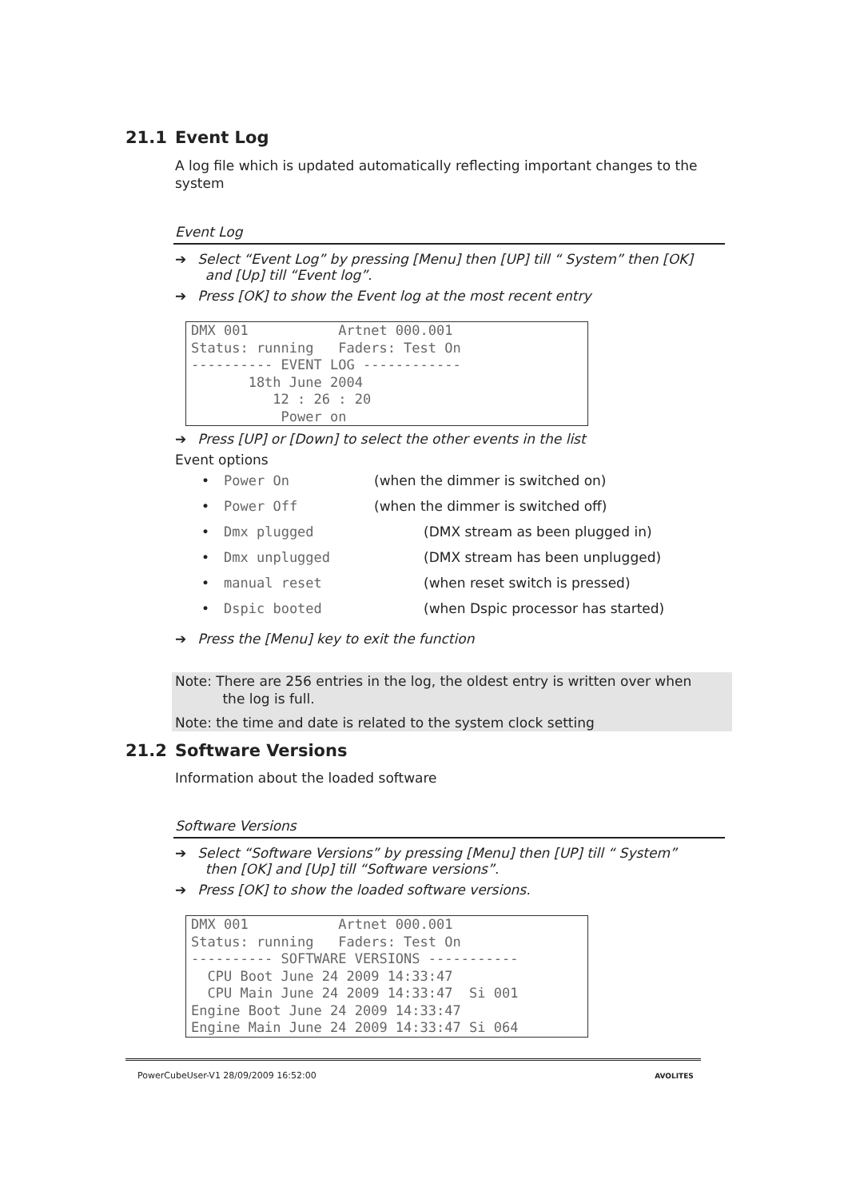21.1 Event Log
A log file which is updated automatically reflecting important changes to the system
Event Log
➔ Select “Event Log” by pressing [Menu] then [UP] till “ System” then [OK]
and [Up] till “Event log”.
➔ Press [OK] to show the Event log at the most recent entry
DMX 001 Artnet 000.001 Status: running Faders: Test On ---------- EVENT LOG ------------ 18th June 2004 12 : 26 : 20 Power on
➔ Press [UP] or [Down] to select the other events in the list
Event options
• Power On (when the dimmer is switched on)
• Power Off (when the dimmer is switched off)
• Dmx plugged (DMX stream as been plugged in)
• Dmx unplugged (DMX stream has been unplugged)
• manual reset (when reset switch is pressed)
• Dspic booted (when Dspic processor has started)
➔ Press the [Menu] key to exit the function
Note: There are 256 entries in the log, the oldest entry is written over when
the log is full.
Note: the time and date is related to the system clock setting
21.2 Software Versions
Information about the loaded software
Software Versions
➔ Select “Software Versions” by pressing [Menu] then [UP] till “ System”
then [OK] and [Up] till “Software versions”.
➔ Press [OK] to show the loaded software versions.
DMX 001 Artnet 000.001 Status: running Faders: Test On ---------- SOFTWARE VERSIONS ----------- CPU Boot June 24 2009 14:33:47 CPU Main June 24 2009 14:33:47 Si 001 Engine Boot June 24 2009 14:33:47 Engine Main June 24 2009 14:33:47 Si 064
PowerCubeUser-V1 28/09/2009 16:52:00 AVOLITES